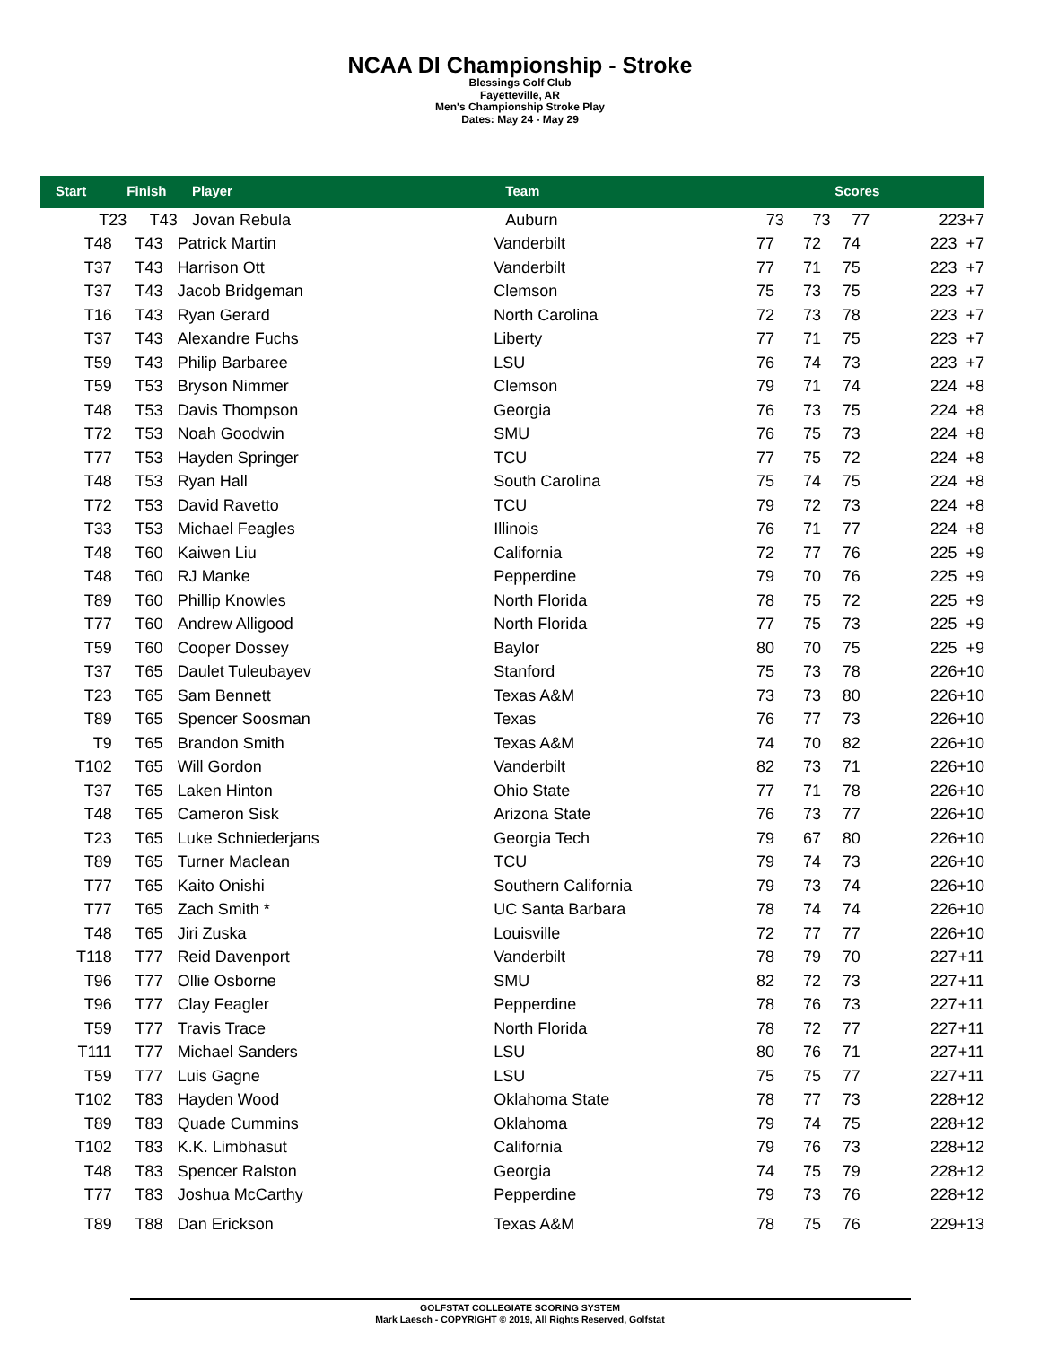NCAA DI Championship - Stroke
Blessings Golf Club
Fayetteville, AR
Men's Championship Stroke Play
Dates: May 24 - May 29
| Start | Finish | Player | Team | Scores | | | | |
| --- | --- | --- | --- | --- | --- | --- | --- | --- |
| T23 | T43 | Jovan Rebula | Auburn | 73 | 73 | 77 | 223 | +7 |
| T48 | T43 | Patrick Martin | Vanderbilt | 77 | 72 | 74 | 223 | +7 |
| T37 | T43 | Harrison Ott | Vanderbilt | 77 | 71 | 75 | 223 | +7 |
| T37 | T43 | Jacob Bridgeman | Clemson | 75 | 73 | 75 | 223 | +7 |
| T16 | T43 | Ryan Gerard | North Carolina | 72 | 73 | 78 | 223 | +7 |
| T37 | T43 | Alexandre Fuchs | Liberty | 77 | 71 | 75 | 223 | +7 |
| T59 | T43 | Philip Barbaree | LSU | 76 | 74 | 73 | 223 | +7 |
| T59 | T53 | Bryson Nimmer | Clemson | 79 | 71 | 74 | 224 | +8 |
| T48 | T53 | Davis Thompson | Georgia | 76 | 73 | 75 | 224 | +8 |
| T72 | T53 | Noah Goodwin | SMU | 76 | 75 | 73 | 224 | +8 |
| T77 | T53 | Hayden Springer | TCU | 77 | 75 | 72 | 224 | +8 |
| T48 | T53 | Ryan Hall | South Carolina | 75 | 74 | 75 | 224 | +8 |
| T72 | T53 | David Ravetto | TCU | 79 | 72 | 73 | 224 | +8 |
| T33 | T53 | Michael Feagles | Illinois | 76 | 71 | 77 | 224 | +8 |
| T48 | T60 | Kaiwen Liu | California | 72 | 77 | 76 | 225 | +9 |
| T48 | T60 | RJ Manke | Pepperdine | 79 | 70 | 76 | 225 | +9 |
| T89 | T60 | Phillip Knowles | North Florida | 78 | 75 | 72 | 225 | +9 |
| T77 | T60 | Andrew Alligood | North Florida | 77 | 75 | 73 | 225 | +9 |
| T59 | T60 | Cooper Dossey | Baylor | 80 | 70 | 75 | 225 | +9 |
| T37 | T65 | Daulet Tuleubayev | Stanford | 75 | 73 | 78 | 226 | +10 |
| T23 | T65 | Sam Bennett | Texas A&M | 73 | 73 | 80 | 226 | +10 |
| T89 | T65 | Spencer Soosman | Texas | 76 | 77 | 73 | 226 | +10 |
| T9 | T65 | Brandon Smith | Texas A&M | 74 | 70 | 82 | 226 | +10 |
| T102 | T65 | Will Gordon | Vanderbilt | 82 | 73 | 71 | 226 | +10 |
| T37 | T65 | Laken Hinton | Ohio State | 77 | 71 | 78 | 226 | +10 |
| T48 | T65 | Cameron Sisk | Arizona State | 76 | 73 | 77 | 226 | +10 |
| T23 | T65 | Luke Schniederjans | Georgia Tech | 79 | 67 | 80 | 226 | +10 |
| T89 | T65 | Turner Maclean | TCU | 79 | 74 | 73 | 226 | +10 |
| T77 | T65 | Kaito Onishi | Southern California | 79 | 73 | 74 | 226 | +10 |
| T77 | T65 | Zach Smith * | UC Santa Barbara | 78 | 74 | 74 | 226 | +10 |
| T48 | T65 | Jiri Zuska | Louisville | 72 | 77 | 77 | 226 | +10 |
| T118 | T77 | Reid Davenport | Vanderbilt | 78 | 79 | 70 | 227 | +11 |
| T96 | T77 | Ollie Osborne | SMU | 82 | 72 | 73 | 227 | +11 |
| T96 | T77 | Clay Feagler | Pepperdine | 78 | 76 | 73 | 227 | +11 |
| T59 | T77 | Travis Trace | North Florida | 78 | 72 | 77 | 227 | +11 |
| T111 | T77 | Michael Sanders | LSU | 80 | 76 | 71 | 227 | +11 |
| T59 | T77 | Luis Gagne | LSU | 75 | 75 | 77 | 227 | +11 |
| T102 | T83 | Hayden Wood | Oklahoma State | 78 | 77 | 73 | 228 | +12 |
| T89 | T83 | Quade Cummins | Oklahoma | 79 | 74 | 75 | 228 | +12 |
| T102 | T83 | K.K. Limbhasut | California | 79 | 76 | 73 | 228 | +12 |
| T48 | T83 | Spencer Ralston | Georgia | 74 | 75 | 79 | 228 | +12 |
| T77 | T83 | Joshua McCarthy | Pepperdine | 79 | 73 | 76 | 228 | +12 |
| T89 | T88 | Dan Erickson | Texas A&M | 78 | 75 | 76 | 229 | +13 |
GOLFSTAT COLLEGIATE SCORING SYSTEM
Mark Laesch - COPYRIGHT © 2019, All Rights Reserved, Golfstat